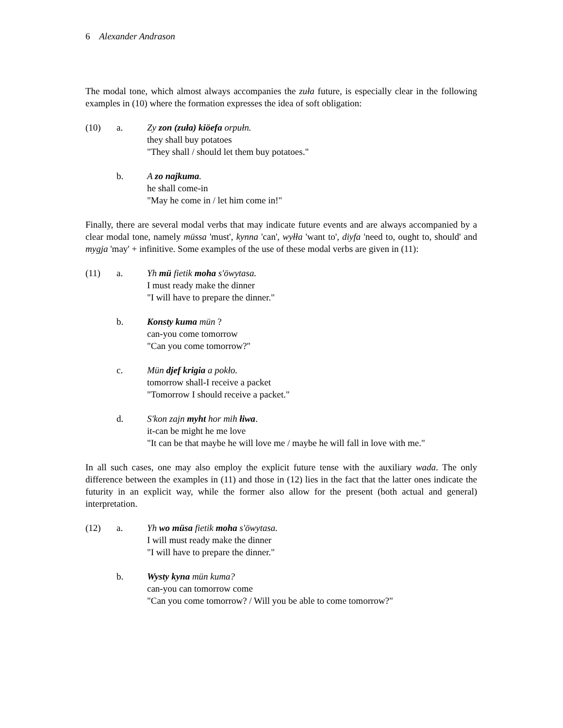6 Alexander Andrason
The modal tone, which almost always accompanies the zuła future, is especially clear in the following examples in (10) where the formation expresses the idea of soft obligation:
(10) a. Zy zon (zuła) kiöefa orpułn.
they shall buy potatoes
"They shall / should let them buy potatoes."
b. A zo najkuma.
he shall come-in
"May he come in / let him come in!"
Finally, there are several modal verbs that may indicate future events and are always accompanied by a clear modal tone, namely müssa 'must', kynna 'can', wyłła 'want to', diyfa 'need to, ought to, should' and mygja 'may' + infinitive. Some examples of the use of these modal verbs are given in (11):
(11) a. Yh mü fietik moha s'öwytasa.
I must ready make the dinner
"I will have to prepare the dinner."
b. Konsty kuma mün ?
can-you come tomorrow
"Can you come tomorrow?"
c. Mün djef krigia a pokło.
tomorrow shall-I receive a packet
"Tomorrow I should receive a packet."
d. S'kon zajn myht hor mih łiwa.
it-can be might he me love
"It can be that maybe he will love me / maybe he will fall in love with me."
In all such cases, one may also employ the explicit future tense with the auxiliary wada. The only difference between the examples in (11) and those in (12) lies in the fact that the latter ones indicate the futurity in an explicit way, while the former also allow for the present (both actual and general) interpretation.
(12) a. Yh wo müsa fietik moha s'öwytasa.
I will must ready make the dinner
"I will have to prepare the dinner."
b. Wysty kyna mün kuma?
can-you can tomorrow come
"Can you come tomorrow? / Will you be able to come tomorrow?"